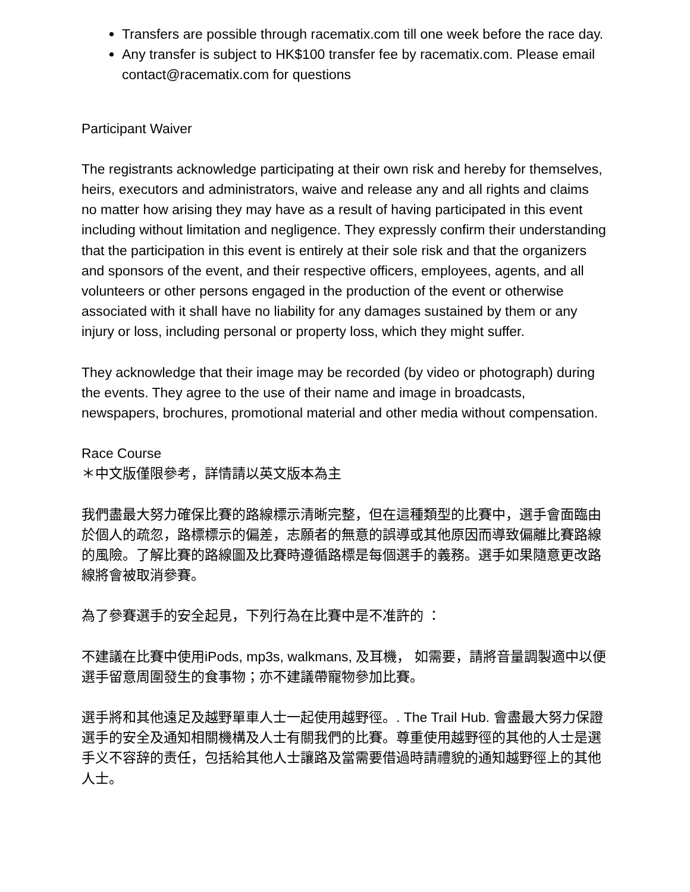Transfers are possible through racematix.com till one week before the race day.
Any transfer is subject to HK$100 transfer fee by racematix.com. Please email contact@racematix.com for questions
Participant Waiver
The registrants acknowledge participating at their own risk and hereby for themselves, heirs, executors and administrators, waive and release any and all rights and claims no matter how arising they may have as a result of having participated in this event including without limitation and negligence. They expressly confirm their understanding that the participation in this event is entirely at their sole risk and that the organizers and sponsors of the event, and their respective officers, employees, agents, and all volunteers or other persons engaged in the production of the event or otherwise associated with it shall have no liability for any damages sustained by them or any injury or loss, including personal or property loss, which they might suffer.
They acknowledge that their image may be recorded (by video or photograph) during the events. They agree to the use of their name and image in broadcasts, newspapers, brochures, promotional material and other media without compensation.
Race Course
＊中文版僅限參考，詳情請以英文版本為主
我們盡最大努力確保比賽的路線標示清晰完整，但在這種類型的比賽中，選手會面臨由於個人的疏忽，路標標示的偏差，志願者的無意的誤導或其他原因而導致偏離比賽路線的風險。了解比賽的路線圖及比賽時遵循路標是每個選手的義務。選手如果隨意更改路線將會被取消參賽。
為了參賽選手的安全起見，下列行為在比賽中是不准許的 ：
不建議在比賽中使用iPods, mp3s, walkmans, 及耳機， 如需要，請將音量調製適中以便選手留意周圍發生的食事物；亦不建議帶寵物參加比賽。
選手將和其他遠足及越野單車人士一起使用越野徑。. The Trail Hub. 會盡最大努力保證選手的安全及通知相關機構及人士有關我們的比賽。尊重使用越野徑的其他的人士是選手义不容辞的责任，包括給其他人士讓路及當需要借過時請禮貌的通知越野徑上的其他人士。